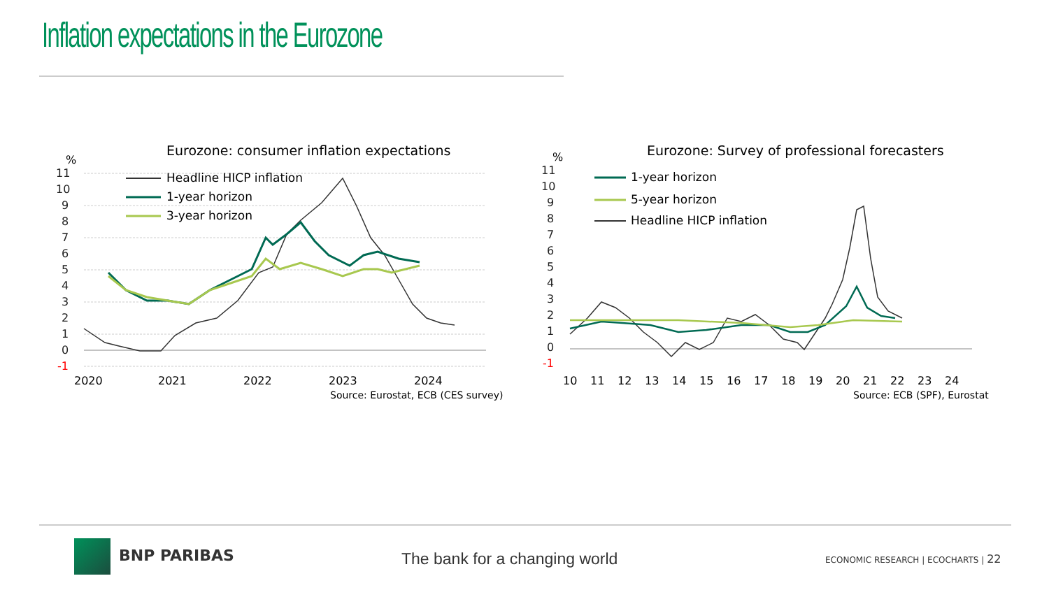Inflation expectations in the Eurozone
Eurozone: consumer inflation expectations
%
11
10
9
8
7
6
5
4
3
2
1
0
-1
Headline HICP inflation
1-year horizon
3-year horizon
2020
2021
2022
2023
2024
Source: Eurostat, ECB (CES survey)
Eurozone: Survey of professional forecasters
%
11
10
9
8
7
6
5
4
3
2
1
0
-1
1-year horizon
5-year horizon
Headline HICP inflation
10
11
12
13
14
15
16
17
18
19
20
21
22
23
24
Source: ECB (SPF), Eurostat
BNP PARIBAS The bank for a changing world
ECONOMIC RESEARCH | ECOCHARTS | 22